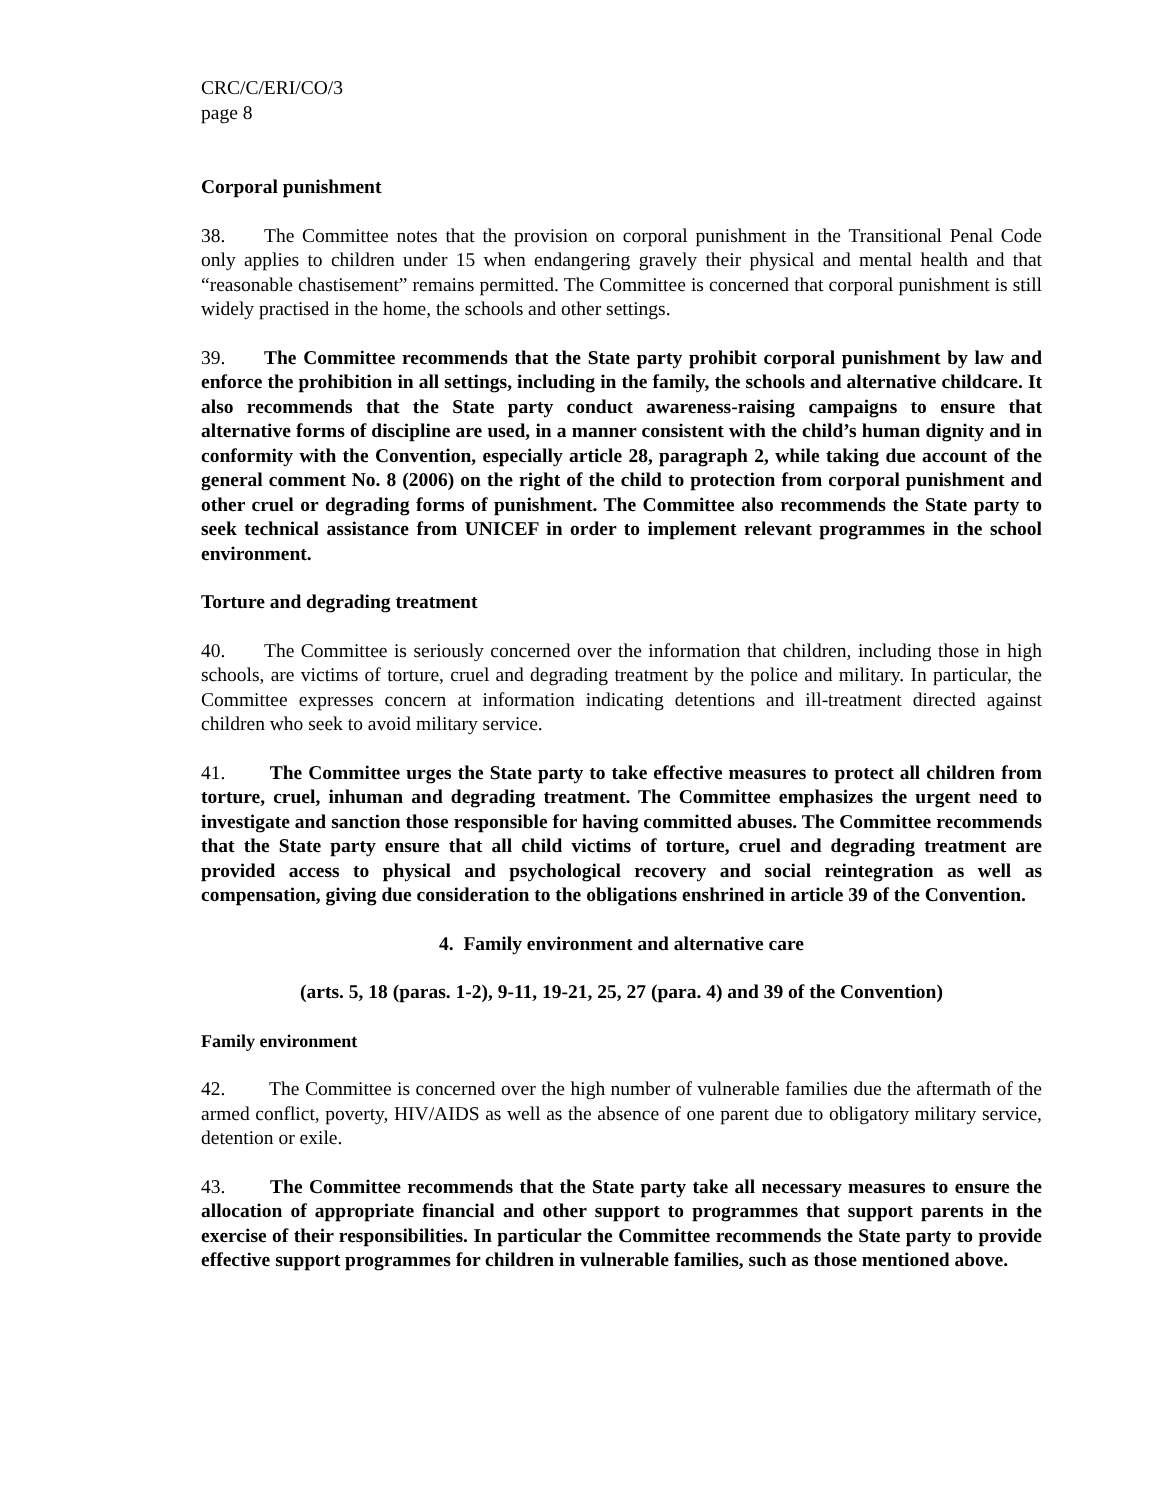CRC/C/ERI/CO/3
page 8
Corporal punishment
38. The Committee notes that the provision on corporal punishment in the Transitional Penal Code only applies to children under 15 when endangering gravely their physical and mental health and that “reasonable chastisement” remains permitted. The Committee is concerned that corporal punishment is still widely practised in the home, the schools and other settings.
39. The Committee recommends that the State party prohibit corporal punishment by law and enforce the prohibition in all settings, including in the family, the schools and alternative childcare. It also recommends that the State party conduct awareness-raising campaigns to ensure that alternative forms of discipline are used, in a manner consistent with the child’s human dignity and in conformity with the Convention, especially article 28, paragraph 2, while taking due account of the general comment No. 8 (2006) on the right of the child to protection from corporal punishment and other cruel or degrading forms of punishment. The Committee also recommends the State party to seek technical assistance from UNICEF in order to implement relevant programmes in the school environment.
Torture and degrading treatment
40. The Committee is seriously concerned over the information that children, including those in high schools, are victims of torture, cruel and degrading treatment by the police and military. In particular, the Committee expresses concern at information indicating detentions and ill-treatment directed against children who seek to avoid military service.
41. The Committee urges the State party to take effective measures to protect all children from torture, cruel, inhuman and degrading treatment. The Committee emphasizes the urgent need to investigate and sanction those responsible for having committed abuses. The Committee recommends that the State party ensure that all child victims of torture, cruel and degrading treatment are provided access to physical and psychological recovery and social reintegration as well as compensation, giving due consideration to the obligations enshrined in article 39 of the Convention.
4. Family environment and alternative care
(arts. 5, 18 (paras. 1-2), 9-11, 19-21, 25, 27 (para. 4) and 39 of the Convention)
Family environment
42. The Committee is concerned over the high number of vulnerable families due the aftermath of the armed conflict, poverty, HIV/AIDS as well as the absence of one parent due to obligatory military service, detention or exile.
43. The Committee recommends that the State party take all necessary measures to ensure the allocation of appropriate financial and other support to programmes that support parents in the exercise of their responsibilities. In particular the Committee recommends the State party to provide effective support programmes for children in vulnerable families, such as those mentioned above.